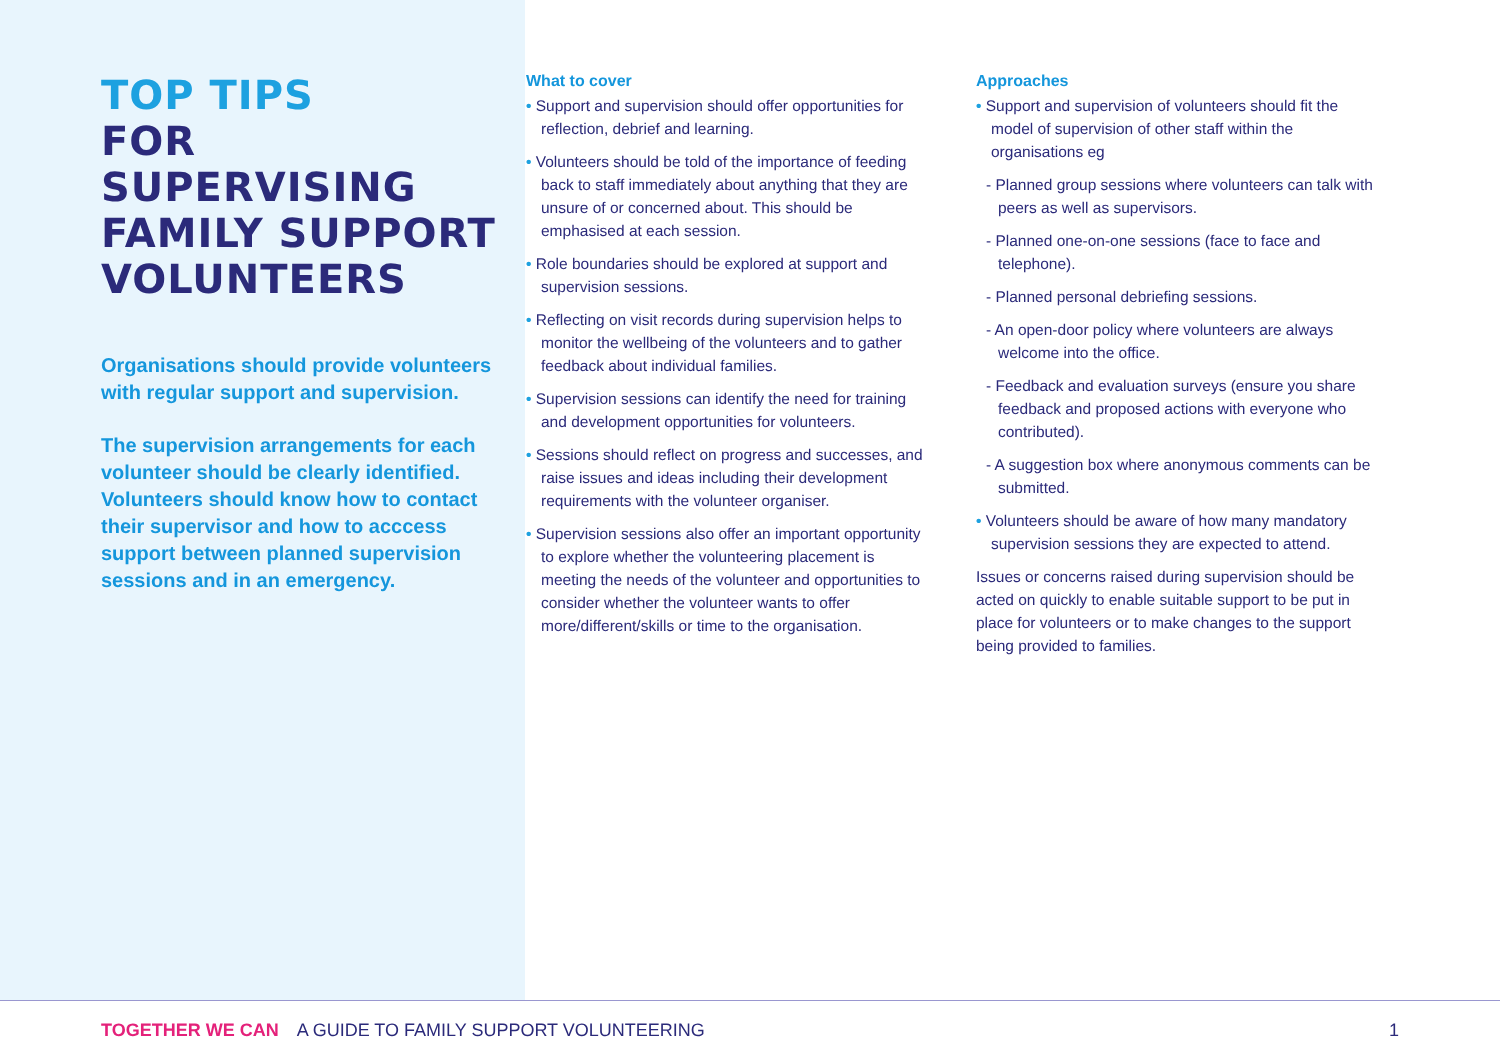TOP TIPS
FOR SUPERVISING FAMILY SUPPORT VOLUNTEERS
Organisations should provide volunteers with regular support and supervision.
The supervision arrangements for each volunteer should be clearly identified. Volunteers should know how to contact their supervisor and how to acccess support between planned supervision sessions and in an emergency.
What to cover
• Support and supervision should offer opportunities for reflection, debrief and learning.
• Volunteers should be told of the importance of feeding back to staff immediately about anything that they are unsure of or concerned about. This should be emphasised at each session.
• Role boundaries should be explored at support and supervision sessions.
• Reflecting on visit records during supervision helps to monitor the wellbeing of the volunteers and to gather feedback about individual families.
• Supervision sessions can identify the need for training and development opportunities for volunteers.
• Sessions should reflect on progress and successes, and raise issues and ideas including their development requirements with the volunteer organiser.
• Supervision sessions also offer an important opportunity to explore whether the volunteering placement is meeting the needs of the volunteer and opportunities to consider whether the volunteer wants to offer more/different/skills or time to the organisation.
Approaches
• Support and supervision of volunteers should fit the model of supervision of other staff within the organisations eg
- Planned group sessions where volunteers can talk with peers as well as supervisors.
- Planned one-on-one sessions (face to face and telephone).
- Planned personal debriefing sessions.
- An open-door policy where volunteers are always welcome into the office.
- Feedback and evaluation surveys (ensure you share feedback and proposed actions with everyone who contributed).
- A suggestion box where anonymous comments can be submitted.
• Volunteers should be aware of how many mandatory supervision sessions they are expected to attend.
Issues or concerns raised during supervision should be acted on quickly to enable suitable support to be put in place for volunteers or to make changes to the support being provided to families.
TOGETHER WE CAN A GUIDE TO FAMILY SUPPORT VOLUNTEERING 1